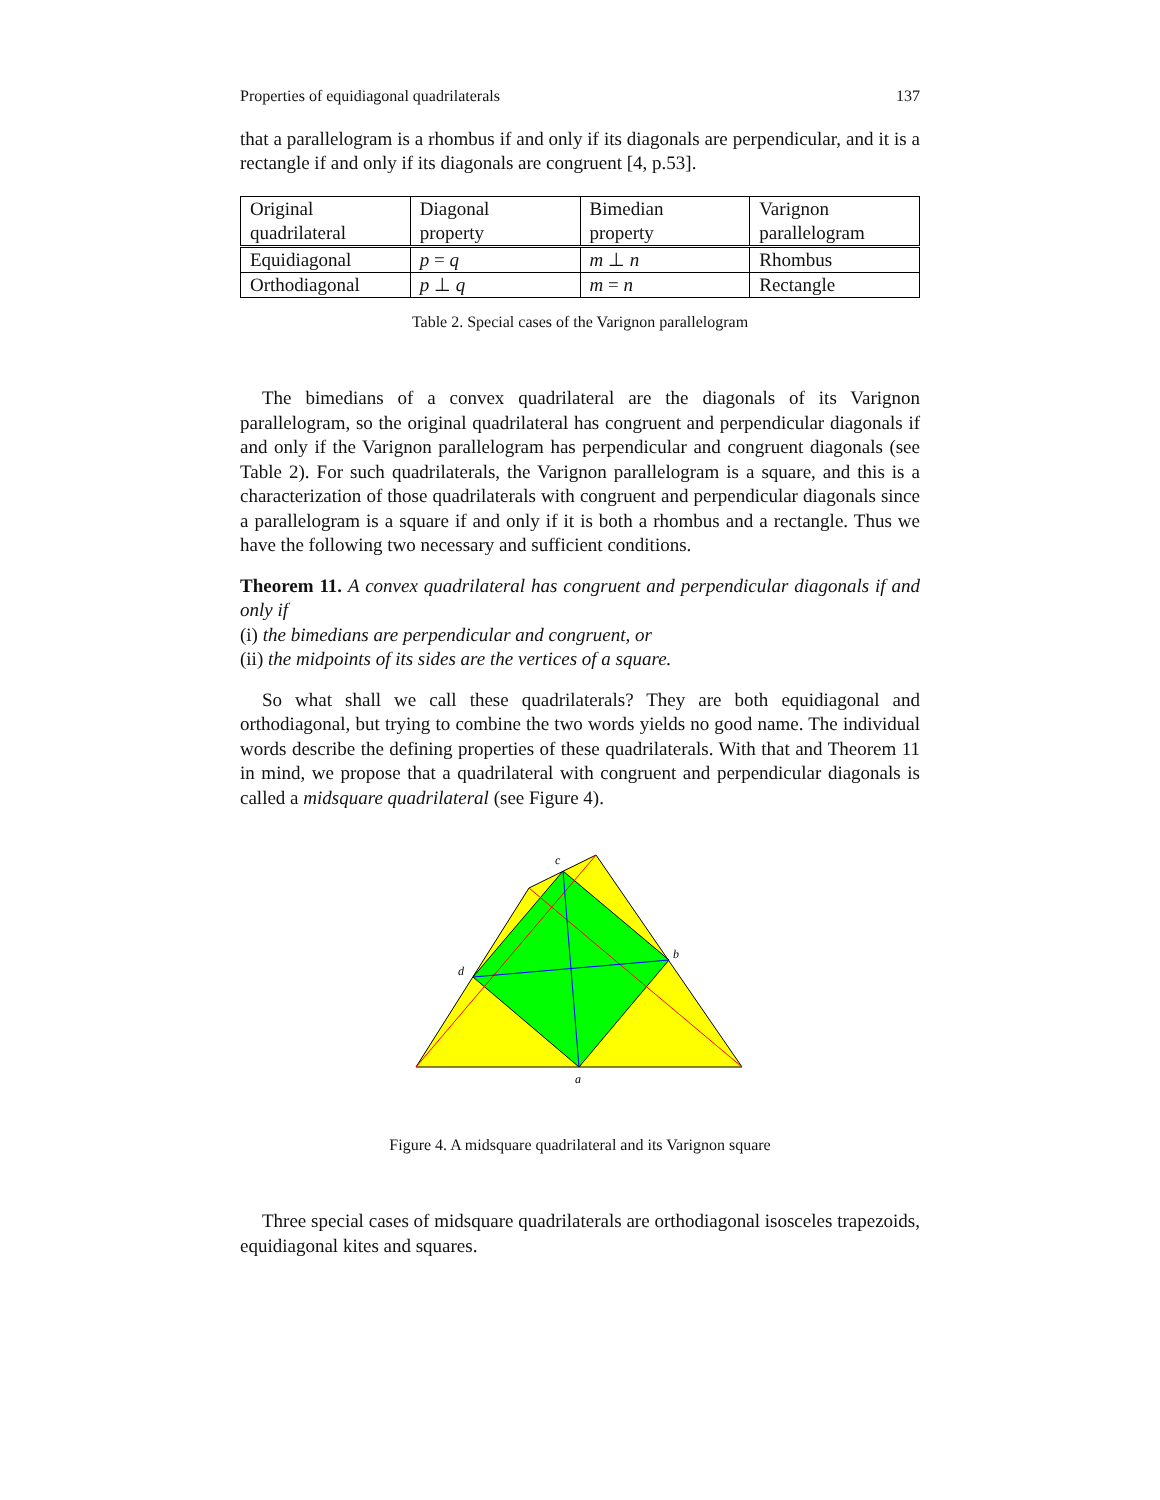Properties of equidiagonal quadrilaterals 137
that a parallelogram is a rhombus if and only if its diagonals are perpendicular, and it is a rectangle if and only if its diagonals are congruent [4, p.53].
| Original quadrilateral | Diagonal property | Bimedian property | Varignon parallelogram |
| Equidiagonal | p = q | m ⊥ n | Rhombus |
| Orthodiagonal | p ⊥ q | m = n | Rectangle |
Table 2. Special cases of the Varignon parallelogram
The bimedians of a convex quadrilateral are the diagonals of its Varignon parallelogram, so the original quadrilateral has congruent and perpendicular diagonals if and only if the Varignon parallelogram has perpendicular and congruent diagonals (see Table 2). For such quadrilaterals, the Varignon parallelogram is a square, and this is a characterization of those quadrilaterals with congruent and perpendicular diagonals since a parallelogram is a square if and only if it is both a rhombus and a rectangle. Thus we have the following two necessary and sufficient conditions.
Theorem 11. A convex quadrilateral has congruent and perpendicular diagonals if and only if
(i) the bimedians are perpendicular and congruent, or
(ii) the midpoints of its sides are the vertices of a square.
So what shall we call these quadrilaterals? They are both equidiagonal and orthodiagonal, but trying to combine the two words yields no good name. The individual words describe the defining properties of these quadrilaterals. With that and Theorem 11 in mind, we propose that a quadrilateral with congruent and perpendicular diagonals is called a midsquare quadrilateral (see Figure 4).
c
b
d
a
Figure 4. A midsquare quadrilateral and its Varignon square
Three special cases of midsquare quadrilaterals are orthodiagonal isosceles trapezoids, equidiagonal kites and squares.